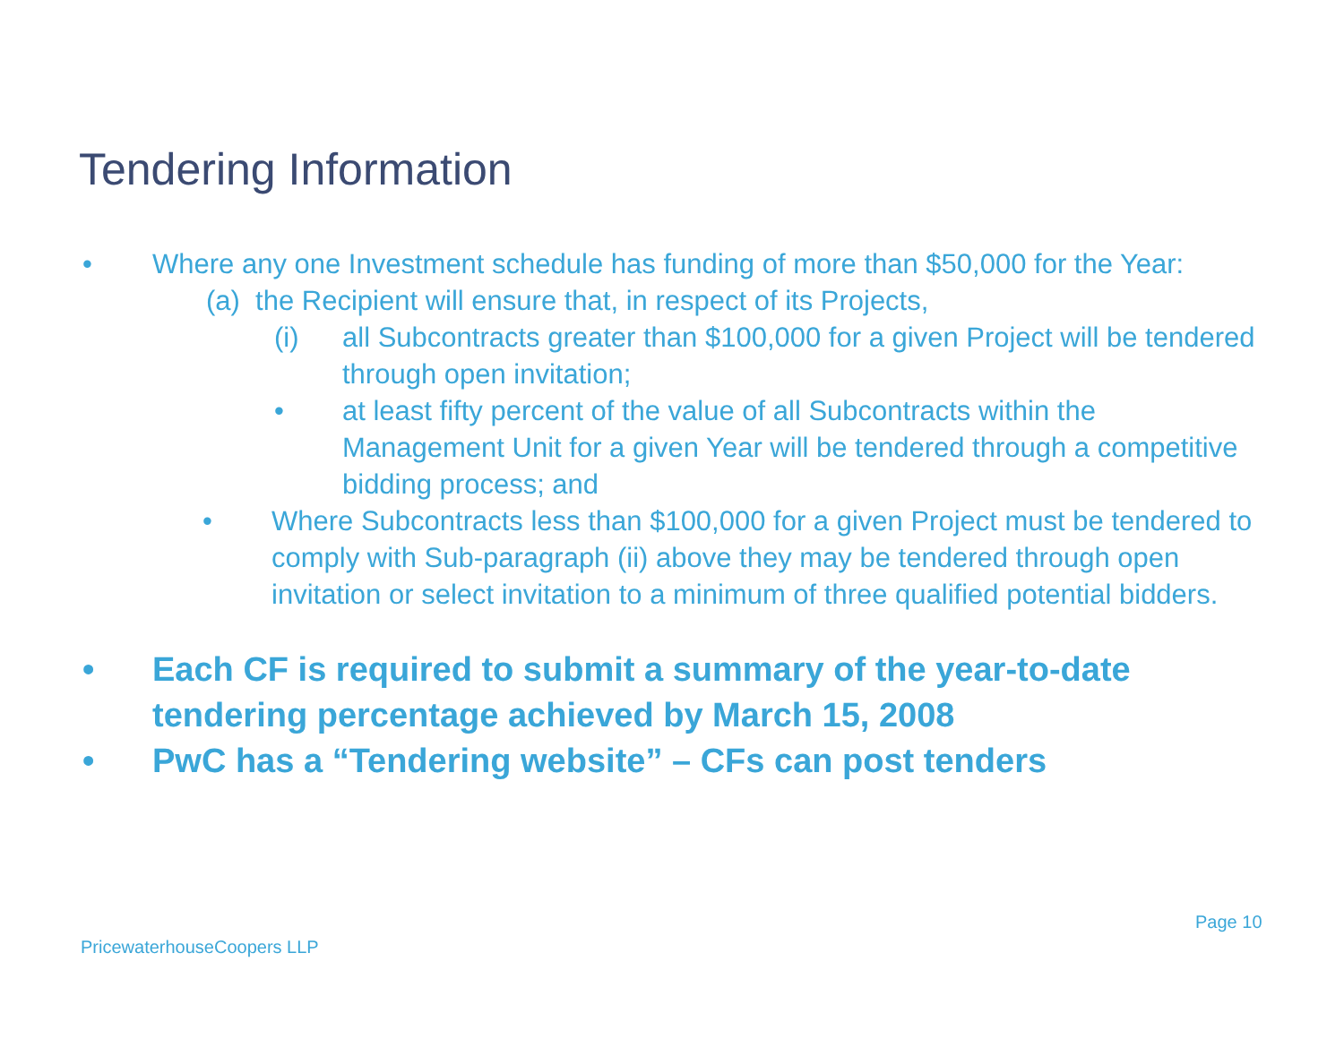Tendering Information
• Where any one Investment schedule has funding of more than $50,000 for the Year:
(a) the Recipient will ensure that, in respect of its Projects,
(i) all Subcontracts greater than $100,000 for a given Project will be tendered through open invitation;
• at least fifty percent of the value of all Subcontracts within the Management Unit for a given Year will be tendered through a competitive bidding process; and
• Where Subcontracts less than $100,000 for a given Project must be tendered to comply with Sub-paragraph (ii) above they may be tendered through open invitation or select invitation to a minimum of three qualified potential bidders.
• Each CF is required to submit a summary of the year-to-date tendering percentage achieved by March 15, 2008
• PwC has a “Tendering website” – CFs can post tenders
Page 10
PricewaterhouseCoopers LLP